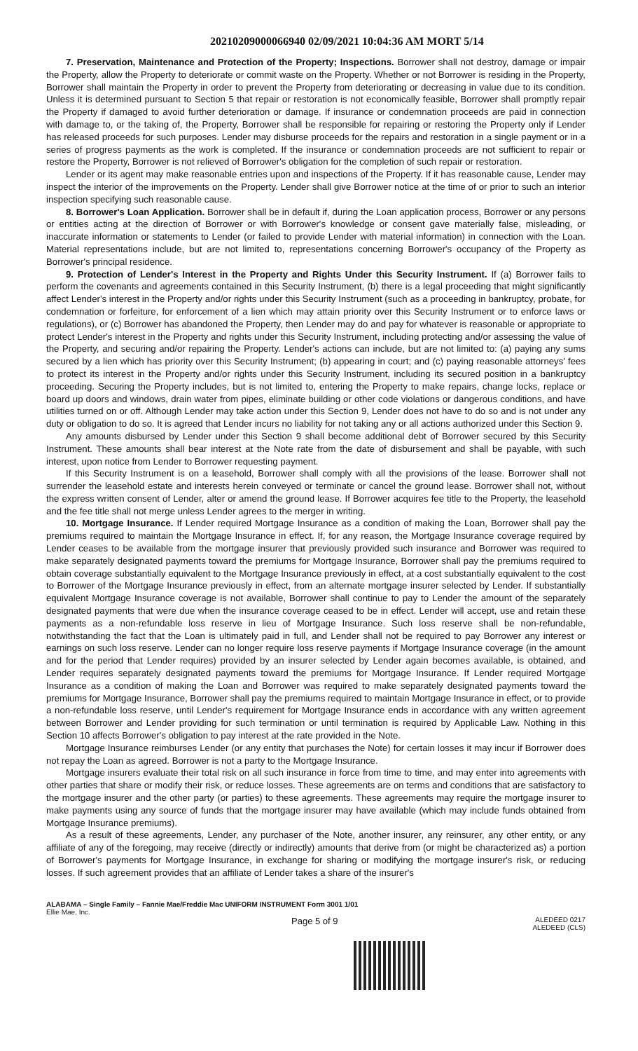20210209000066940 02/09/2021 10:04:36 AM MORT 5/14
7. Preservation, Maintenance and Protection of the Property; Inspections. Borrower shall not destroy, damage or impair the Property, allow the Property to deteriorate or commit waste on the Property. Whether or not Borrower is residing in the Property, Borrower shall maintain the Property in order to prevent the Property from deteriorating or decreasing in value due to its condition. Unless it is determined pursuant to Section 5 that repair or restoration is not economically feasible, Borrower shall promptly repair the Property if damaged to avoid further deterioration or damage. If insurance or condemnation proceeds are paid in connection with damage to, or the taking of, the Property, Borrower shall be responsible for repairing or restoring the Property only if Lender has released proceeds for such purposes. Lender may disburse proceeds for the repairs and restoration in a single payment or in a series of progress payments as the work is completed. If the insurance or condemnation proceeds are not sufficient to repair or restore the Property, Borrower is not relieved of Borrower's obligation for the completion of such repair or restoration.
Lender or its agent may make reasonable entries upon and inspections of the Property. If it has reasonable cause, Lender may inspect the interior of the improvements on the Property. Lender shall give Borrower notice at the time of or prior to such an interior inspection specifying such reasonable cause.
8. Borrower's Loan Application. Borrower shall be in default if, during the Loan application process, Borrower or any persons or entities acting at the direction of Borrower or with Borrower's knowledge or consent gave materially false, misleading, or inaccurate information or statements to Lender (or failed to provide Lender with material information) in connection with the Loan. Material representations include, but are not limited to, representations concerning Borrower's occupancy of the Property as Borrower's principal residence.
9. Protection of Lender's Interest in the Property and Rights Under this Security Instrument. If (a) Borrower fails to perform the covenants and agreements contained in this Security Instrument, (b) there is a legal proceeding that might significantly affect Lender's interest in the Property and/or rights under this Security Instrument (such as a proceeding in bankruptcy, probate, for condemnation or forfeiture, for enforcement of a lien which may attain priority over this Security Instrument or to enforce laws or regulations), or (c) Borrower has abandoned the Property, then Lender may do and pay for whatever is reasonable or appropriate to protect Lender's interest in the Property and rights under this Security Instrument, including protecting and/or assessing the value of the Property, and securing and/or repairing the Property. Lender's actions can include, but are not limited to: (a) paying any sums secured by a lien which has priority over this Security Instrument; (b) appearing in court; and (c) paying reasonable attorneys' fees to protect its interest in the Property and/or rights under this Security Instrument, including its secured position in a bankruptcy proceeding. Securing the Property includes, but is not limited to, entering the Property to make repairs, change locks, replace or board up doors and windows, drain water from pipes, eliminate building or other code violations or dangerous conditions, and have utilities turned on or off. Although Lender may take action under this Section 9, Lender does not have to do so and is not under any duty or obligation to do so. It is agreed that Lender incurs no liability for not taking any or all actions authorized under this Section 9.
Any amounts disbursed by Lender under this Section 9 shall become additional debt of Borrower secured by this Security Instrument. These amounts shall bear interest at the Note rate from the date of disbursement and shall be payable, with such interest, upon notice from Lender to Borrower requesting payment.
If this Security Instrument is on a leasehold, Borrower shall comply with all the provisions of the lease. Borrower shall not surrender the leasehold estate and interests herein conveyed or terminate or cancel the ground lease. Borrower shall not, without the express written consent of Lender, alter or amend the ground lease. If Borrower acquires fee title to the Property, the leasehold and the fee title shall not merge unless Lender agrees to the merger in writing.
10. Mortgage Insurance. If Lender required Mortgage Insurance as a condition of making the Loan, Borrower shall pay the premiums required to maintain the Mortgage Insurance in effect. If, for any reason, the Mortgage Insurance coverage required by Lender ceases to be available from the mortgage insurer that previously provided such insurance and Borrower was required to make separately designated payments toward the premiums for Mortgage Insurance, Borrower shall pay the premiums required to obtain coverage substantially equivalent to the Mortgage Insurance previously in effect, at a cost substantially equivalent to the cost to Borrower of the Mortgage Insurance previously in effect, from an alternate mortgage insurer selected by Lender. If substantially equivalent Mortgage Insurance coverage is not available, Borrower shall continue to pay to Lender the amount of the separately designated payments that were due when the insurance coverage ceased to be in effect. Lender will accept, use and retain these payments as a non-refundable loss reserve in lieu of Mortgage Insurance. Such loss reserve shall be non-refundable, notwithstanding the fact that the Loan is ultimately paid in full, and Lender shall not be required to pay Borrower any interest or earnings on such loss reserve. Lender can no longer require loss reserve payments if Mortgage Insurance coverage (in the amount and for the period that Lender requires) provided by an insurer selected by Lender again becomes available, is obtained, and Lender requires separately designated payments toward the premiums for Mortgage Insurance. If Lender required Mortgage Insurance as a condition of making the Loan and Borrower was required to make separately designated payments toward the premiums for Mortgage Insurance, Borrower shall pay the premiums required to maintain Mortgage Insurance in effect, or to provide a non-refundable loss reserve, until Lender's requirement for Mortgage Insurance ends in accordance with any written agreement between Borrower and Lender providing for such termination or until termination is required by Applicable Law. Nothing in this Section 10 affects Borrower's obligation to pay interest at the rate provided in the Note.
Mortgage Insurance reimburses Lender (or any entity that purchases the Note) for certain losses it may incur if Borrower does not repay the Loan as agreed. Borrower is not a party to the Mortgage Insurance.
Mortgage insurers evaluate their total risk on all such insurance in force from time to time, and may enter into agreements with other parties that share or modify their risk, or reduce losses. These agreements are on terms and conditions that are satisfactory to the mortgage insurer and the other party (or parties) to these agreements. These agreements may require the mortgage insurer to make payments using any source of funds that the mortgage insurer may have available (which may include funds obtained from Mortgage Insurance premiums).
As a result of these agreements, Lender, any purchaser of the Note, another insurer, any reinsurer, any other entity, or any affiliate of any of the foregoing, may receive (directly or indirectly) amounts that derive from (or might be characterized as) a portion of Borrower's payments for Mortgage Insurance, in exchange for sharing or modifying the mortgage insurer's risk, or reducing losses. If such agreement provides that an affiliate of Lender takes a share of the insurer's
ALABAMA – Single Family – Fannie Mae/Freddie Mac UNIFORM INSTRUMENT Form 3001 1/01
Ellie Mae, Inc.
Page 5 of 9 ALEDEED 0217
ALEDEED (CLS)